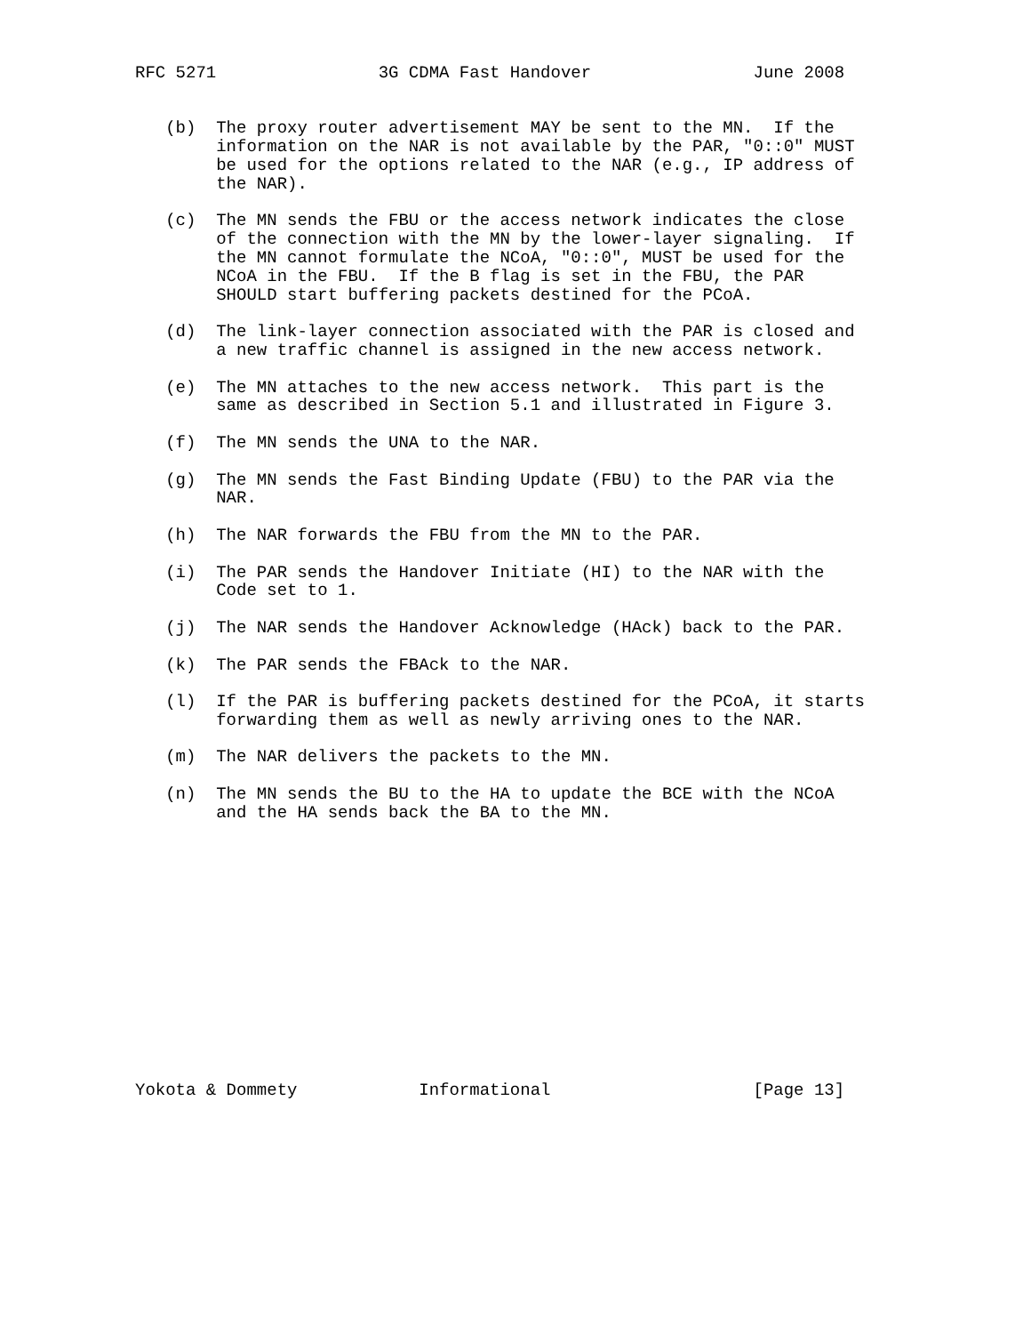RFC 5271                3G CDMA Fast Handover                June 2008


   (b)  The proxy router advertisement MAY be sent to the MN.  If the
        information on the NAR is not available by the PAR, "0::0" MUST
        be used for the options related to the NAR (e.g., IP address of
        the NAR).

   (c)  The MN sends the FBU or the access network indicates the close
        of the connection with the MN by the lower-layer signaling.  If
        the MN cannot formulate the NCoA, "0::0", MUST be used for the
        NCoA in the FBU.  If the B flag is set in the FBU, the PAR
        SHOULD start buffering packets destined for the PCoA.

   (d)  The link-layer connection associated with the PAR is closed and
        a new traffic channel is assigned in the new access network.

   (e)  The MN attaches to the new access network.  This part is the
        same as described in Section 5.1 and illustrated in Figure 3.

   (f)  The MN sends the UNA to the NAR.

   (g)  The MN sends the Fast Binding Update (FBU) to the PAR via the
        NAR.

   (h)  The NAR forwards the FBU from the MN to the PAR.

   (i)  The PAR sends the Handover Initiate (HI) to the NAR with the
        Code set to 1.

   (j)  The NAR sends the Handover Acknowledge (HAck) back to the PAR.

   (k)  The PAR sends the FBAck to the NAR.

   (l)  If the PAR is buffering packets destined for the PCoA, it starts
        forwarding them as well as newly arriving ones to the NAR.

   (m)  The NAR delivers the packets to the MN.

   (n)  The MN sends the BU to the HA to update the BCE with the NCoA
        and the HA sends back the BA to the MN.














Yokota & Dommety            Informational                    [Page 13]